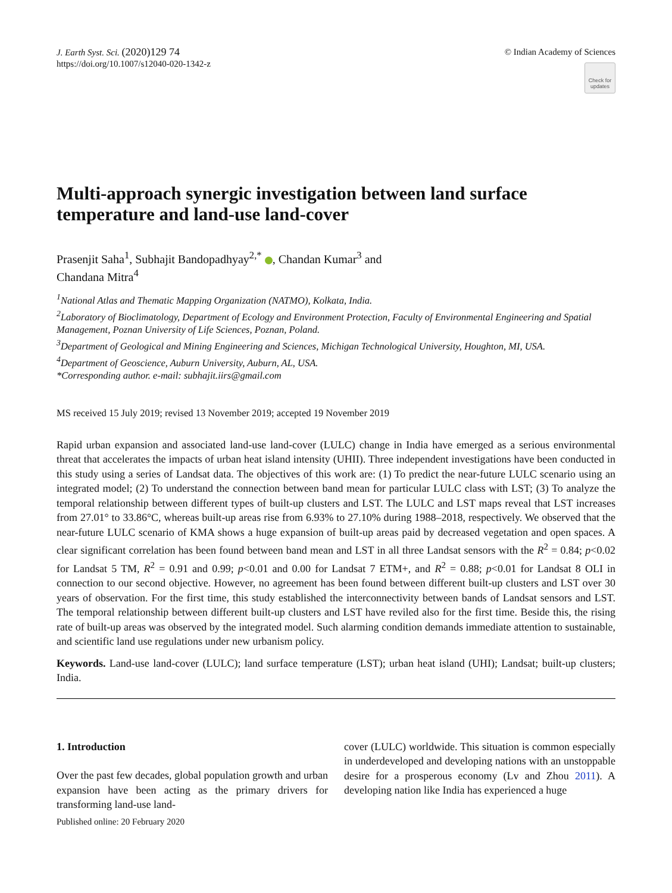J. Earth Syst. Sci. (2020)129 74
https://doi.org/10.1007/s12040-020-1342-z
© Indian Academy of Sciences
Check for updates
Multi-approach synergic investigation between land surface temperature and land-use land-cover
Prasenjit Saha<sup>1</sup>, Subhajit Bandopadhyay<sup>2,*</sup> , Chandan Kumar<sup>3</sup> and
Chandana Mitra<sup>4</sup>
<sup>1</sup> National Atlas and Thematic Mapping Organization (NATMO), Kolkata, India.
<sup>2</sup> Laboratory of Bioclimatology, Department of Ecology and Environment Protection, Faculty of Environmental Engineering and Spatial Management, Poznan University of Life Sciences, Poznan, Poland.
<sup>3</sup> Department of Geological and Mining Engineering and Sciences, Michigan Technological University, Houghton, MI, USA.
<sup>4</sup> Department of Geoscience, Auburn University, Auburn, AL, USA.
*Corresponding author. e-mail: subhajit.iirs@gmail.com
MS received 15 July 2019; revised 13 November 2019; accepted 19 November 2019
Rapid urban expansion and associated land-use land-cover (LULC) change in India have emerged as a serious environmental threat that accelerates the impacts of urban heat island intensity (UHII). Three independent investigations have been conducted in this study using a series of Landsat data. The objectives of this work are: (1) To predict the near-future LULC scenario using an integrated model; (2) To understand the connection between band mean for particular LULC class with LST; (3) To analyze the temporal relationship between different types of built-up clusters and LST. The LULC and LST maps reveal that LST increases from 27.01° to 33.86°C, whereas built-up areas rise from 6.93% to 27.10% during 1988–2018, respectively. We observed that the near-future LULC scenario of KMA shows a huge expansion of built-up areas paid by decreased vegetation and open spaces. A clear significant correlation has been found between band mean and LST in all three Landsat sensors with the R<sup>2</sup> = 0.84; p<0.02 for Landsat 5 TM, R<sup>2</sup> = 0.91 and 0.99; p<0.01 and 0.00 for Landsat 7 ETM+, and R<sup>2</sup> = 0.88; p<0.01 for Landsat 8 OLI in connection to our second objective. However, no agreement has been found between different built-up clusters and LST over 30 years of observation. For the first time, this study established the interconnectivity between bands of Landsat sensors and LST. The temporal relationship between different built-up clusters and LST have reviled also for the first time. Beside this, the rising rate of built-up areas was observed by the integrated model. Such alarming condition demands immediate attention to sustainable, and scientific land use regulations under new urbanism policy.
Keywords. Land-use land-cover (LULC); land surface temperature (LST); urban heat island (UHI); Landsat; built-up clusters; India.
1. Introduction
Over the past few decades, global population growth and urban expansion have been acting as the primary drivers for transforming land-use land-
Published online: 20 February 2020
cover (LULC) worldwide. This situation is common especially in underdeveloped and developing nations with an unstoppable desire for a prosperous economy (Lv and Zhou 2011). A developing nation like India has experienced a huge